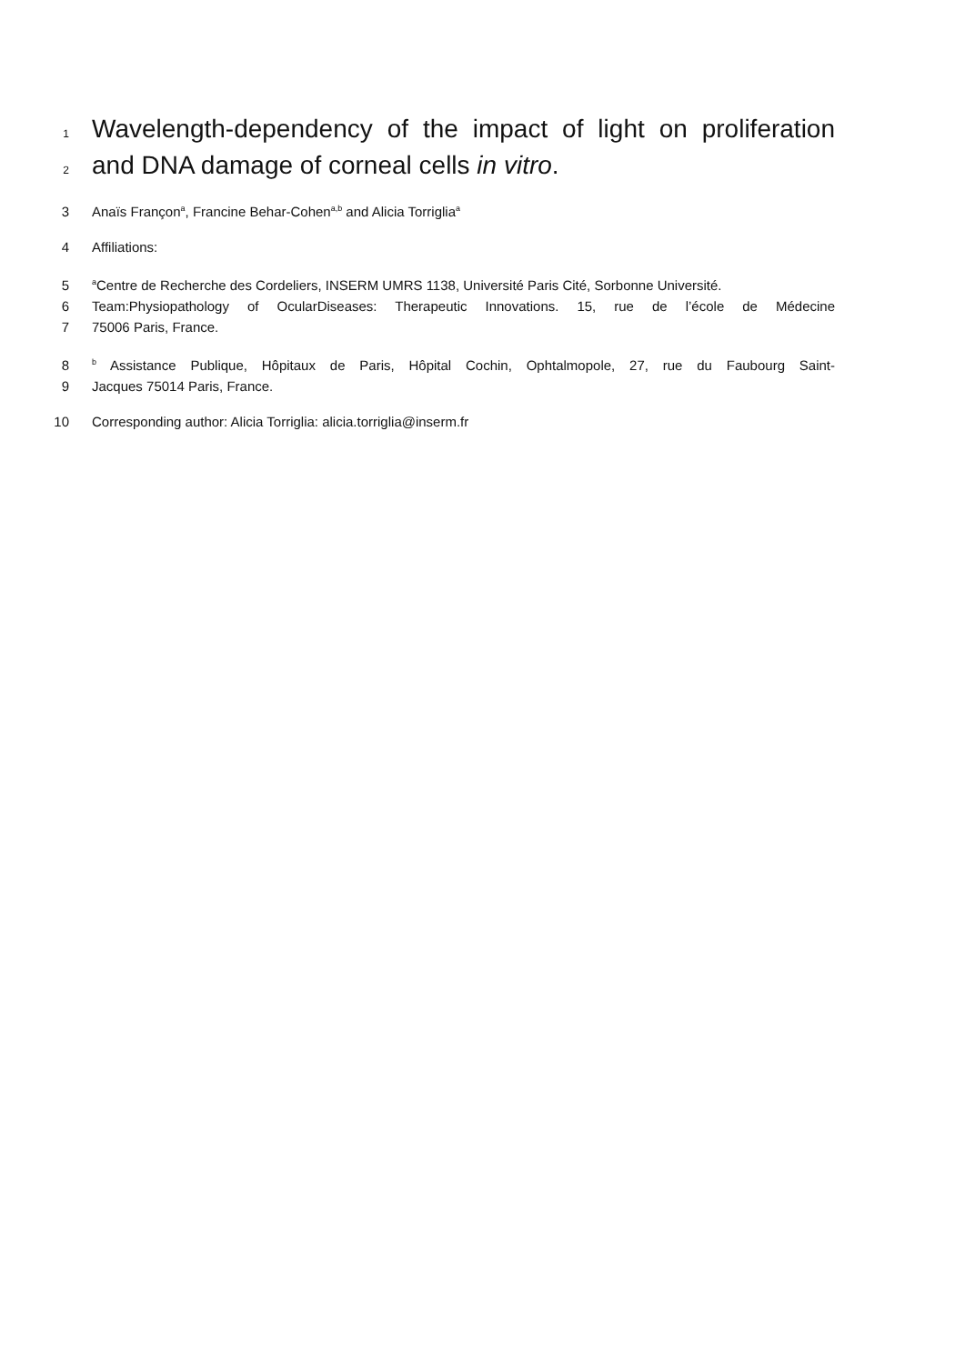1
Wavelength-dependency of the impact of light on proliferation
2
and DNA damage of corneal cells in vitro.
3 Anaïs Françon<sup>a</sup>, Francine Behar-Cohen<sup>a,b</sup> and Alicia Torriglia<sup>a</sup>
4 Affiliations:
5
<sup>a</sup> Centre de Recherche des Cordeliers, INSERM UMRS 1138, Université Paris Cité, Sorbonne Université.
6 Team:Physiopathology of OcularDiseases: Therapeutic Innovations. 15, rue de l’école de Médecine
7 75006 Paris, France.
8
<sup>b</sup> Assistance Publique, Hôpitaux de Paris, Hôpital Cochin, Ophtalmopole, 27, rue du Faubourg Saint-
9 Jacques 75014 Paris, France.
10 Corresponding author: Alicia Torriglia: alicia.torriglia@inserm.fr